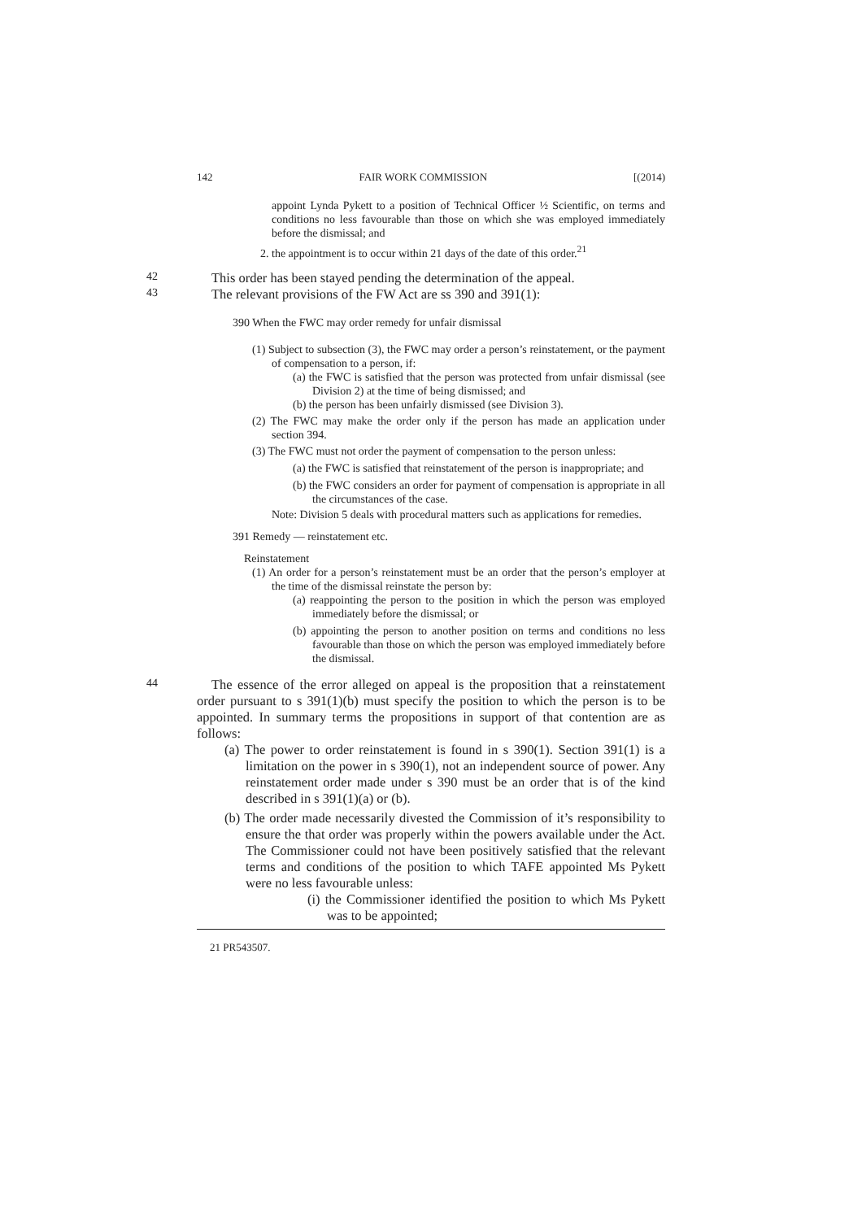142 FAIR WORK COMMISSION [(2014)
appoint Lynda Pykett to a position of Technical Officer ½ Scientific, on terms and conditions no less favourable than those on which she was employed immediately before the dismissal; and
2. the appointment is to occur within 21 days of the date of this order.<sup>21</sup>
42
This order has been stayed pending the determination of the appeal.
43
The relevant provisions of the FW Act are ss 390 and 391(1):
390 When the FWC may order remedy for unfair dismissal
(1) Subject to subsection (3), the FWC may order a person’s reinstatement, or the payment of compensation to a person, if:
(a) the FWC is satisfied that the person was protected from unfair dismissal (see Division 2) at the time of being dismissed; and
(b) the person has been unfairly dismissed (see Division 3).
(2) The FWC may make the order only if the person has made an application under section 394.
(3) The FWC must not order the payment of compensation to the person unless:
(a) the FWC is satisfied that reinstatement of the person is inappropriate; and
(b) the FWC considers an order for payment of compensation is appropriate in all the circumstances of the case.
Note: Division 5 deals with procedural matters such as applications for remedies.
391 Remedy — reinstatement etc.
Reinstatement
(1) An order for a person’s reinstatement must be an order that the person’s employer at the time of the dismissal reinstate the person by:
(a) reappointing the person to the position in which the person was employed immediately before the dismissal; or
(b) appointing the person to another position on terms and conditions no less favourable than those on which the person was employed immediately before the dismissal.
44
The essence of the error alleged on appeal is the proposition that a reinstatement order pursuant to s 391(1)(b) must specify the position to which the person is to be appointed. In summary terms the propositions in support of that contention are as follows:
(a) The power to order reinstatement is found in s 390(1). Section 391(1) is a limitation on the power in s 390(1), not an independent source of power. Any reinstatement order made under s 390 must be an order that is of the kind described in s 391(1)(a) or (b).
(b) The order made necessarily divested the Commission of it’s responsibility to ensure the that order was properly within the powers available under the Act. The Commissioner could not have been positively satisfied that the relevant terms and conditions of the position to which TAFE appointed Ms Pykett were no less favourable unless:
(i) the Commissioner identified the position to which Ms Pykett was to be appointed;
21 PR543507.